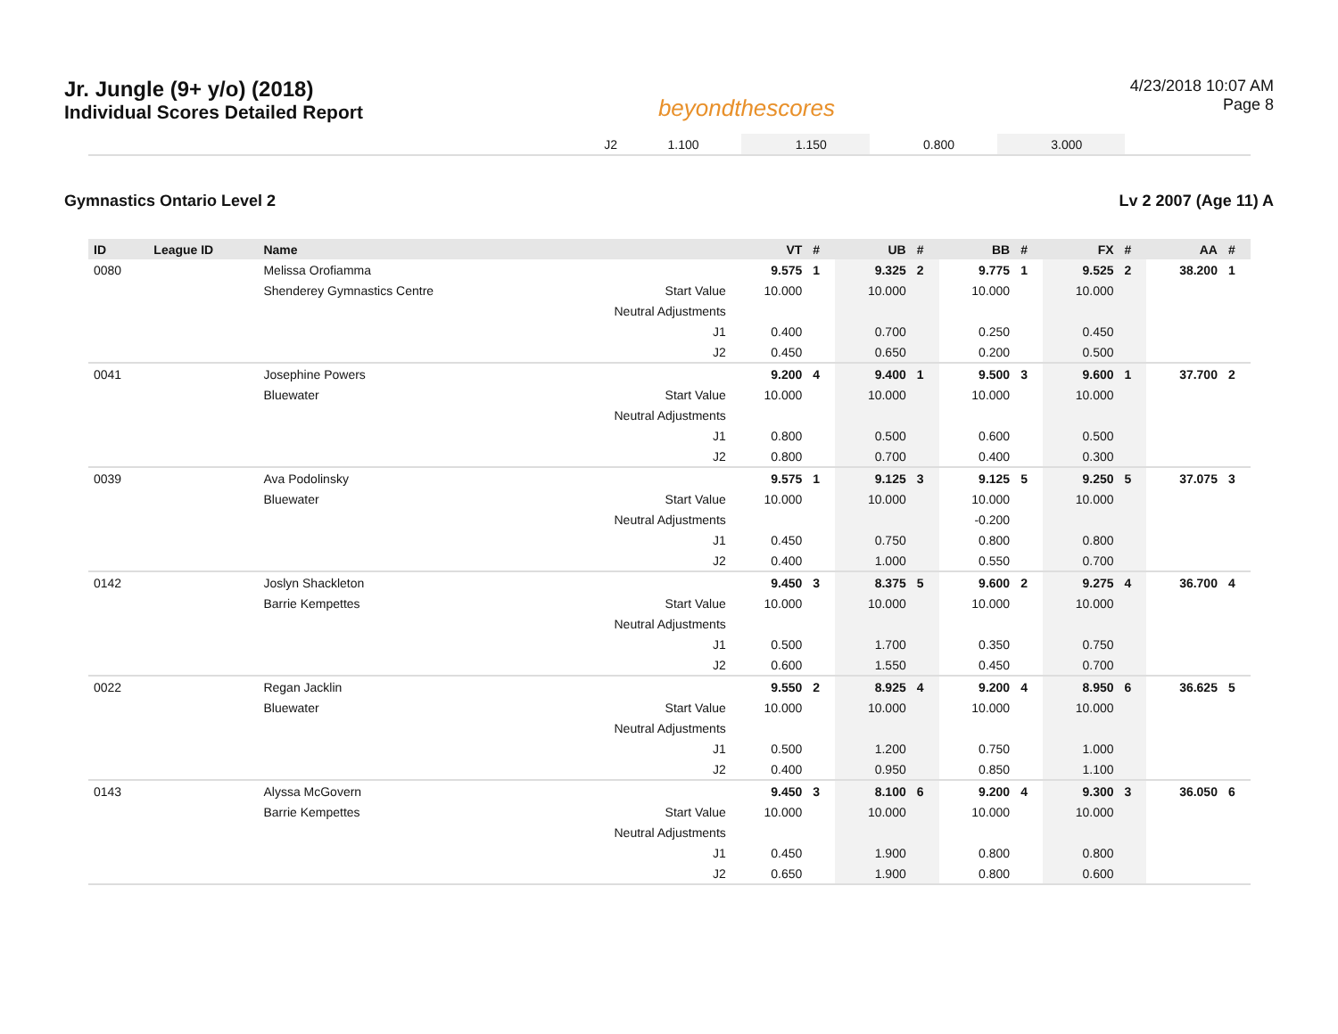Jr. Jungle (9+ y/o) (2018)
Individual Scores Detailed Report
beyondthescores
4/23/2018 10:07 AM
Page 8
| | J2 | 1.100 | | 1.150 | | 0.800 | | 3.000 | | |
Gymnastics Ontario Level 2 Lv 2 2007 (Age 11) A
| ID | League ID | Name | | VT | # | UB | # | BB | # | FX | # | AA | # |
| --- | --- | --- | --- | --- | --- | --- | --- | --- | --- | --- | --- | --- | --- |
| 0080 | | Melissa Orofiamma | | 9.575 | 1 | 9.325 | 2 | 9.775 | 1 | 9.525 | 2 | 38.200 | 1 |
| | | Shenderey Gymnastics Centre | Start Value | 10.000 | | 10.000 | | 10.000 | | 10.000 | | | |
| | | | Neutral Adjustments | | | | | | | | | | |
| | | | J1 | 0.400 | | 0.700 | | 0.250 | | 0.450 | | | |
| | | | J2 | 0.450 | | 0.650 | | 0.200 | | 0.500 | | | |
| 0041 | | Josephine Powers | | 9.200 | 4 | 9.400 | 1 | 9.500 | 3 | 9.600 | 1 | 37.700 | 2 |
| | | Bluewater | Start Value | 10.000 | | 10.000 | | 10.000 | | 10.000 | | | |
| | | | Neutral Adjustments | | | | | | | | | | |
| | | | J1 | 0.800 | | 0.500 | | 0.600 | | 0.500 | | | |
| | | | J2 | 0.800 | | 0.700 | | 0.400 | | 0.300 | | | |
| 0039 | | Ava Podolinsky | | 9.575 | 1 | 9.125 | 3 | 9.125 | 5 | 9.250 | 5 | 37.075 | 3 |
| | | Bluewater | Start Value | 10.000 | | 10.000 | | 10.000 | | 10.000 | | | |
| | | | Neutral Adjustments | | | | | -0.200 | | | | | |
| | | | J1 | 0.450 | | 0.750 | | 0.800 | | 0.800 | | | |
| | | | J2 | 0.400 | | 1.000 | | 0.550 | | 0.700 | | | |
| 0142 | | Joslyn Shackleton | | 9.450 | 3 | 8.375 | 5 | 9.600 | 2 | 9.275 | 4 | 36.700 | 4 |
| | | Barrie Kempettes | Start Value | 10.000 | | 10.000 | | 10.000 | | 10.000 | | | |
| | | | Neutral Adjustments | | | | | | | | | | |
| | | | J1 | 0.500 | | 1.700 | | 0.350 | | 0.750 | | | |
| | | | J2 | 0.600 | | 1.550 | | 0.450 | | 0.700 | | | |
| 0022 | | Regan Jacklin | | 9.550 | 2 | 8.925 | 4 | 9.200 | 4 | 8.950 | 6 | 36.625 | 5 |
| | | Bluewater | Start Value | 10.000 | | 10.000 | | 10.000 | | 10.000 | | | |
| | | | Neutral Adjustments | | | | | | | | | | |
| | | | J1 | 0.500 | | 1.200 | | 0.750 | | 1.000 | | | |
| | | | J2 | 0.400 | | 0.950 | | 0.850 | | 1.100 | | | |
| 0143 | | Alyssa McGovern | | 9.450 | 3 | 8.100 | 6 | 9.200 | 4 | 9.300 | 3 | 36.050 | 6 |
| | | Barrie Kempettes | Start Value | 10.000 | | 10.000 | | 10.000 | | 10.000 | | | |
| | | | Neutral Adjustments | | | | | | | | | | |
| | | | J1 | 0.450 | | 1.900 | | 0.800 | | 0.800 | | | |
| | | | J2 | 0.650 | | 1.900 | | 0.800 | | 0.600 | | | |